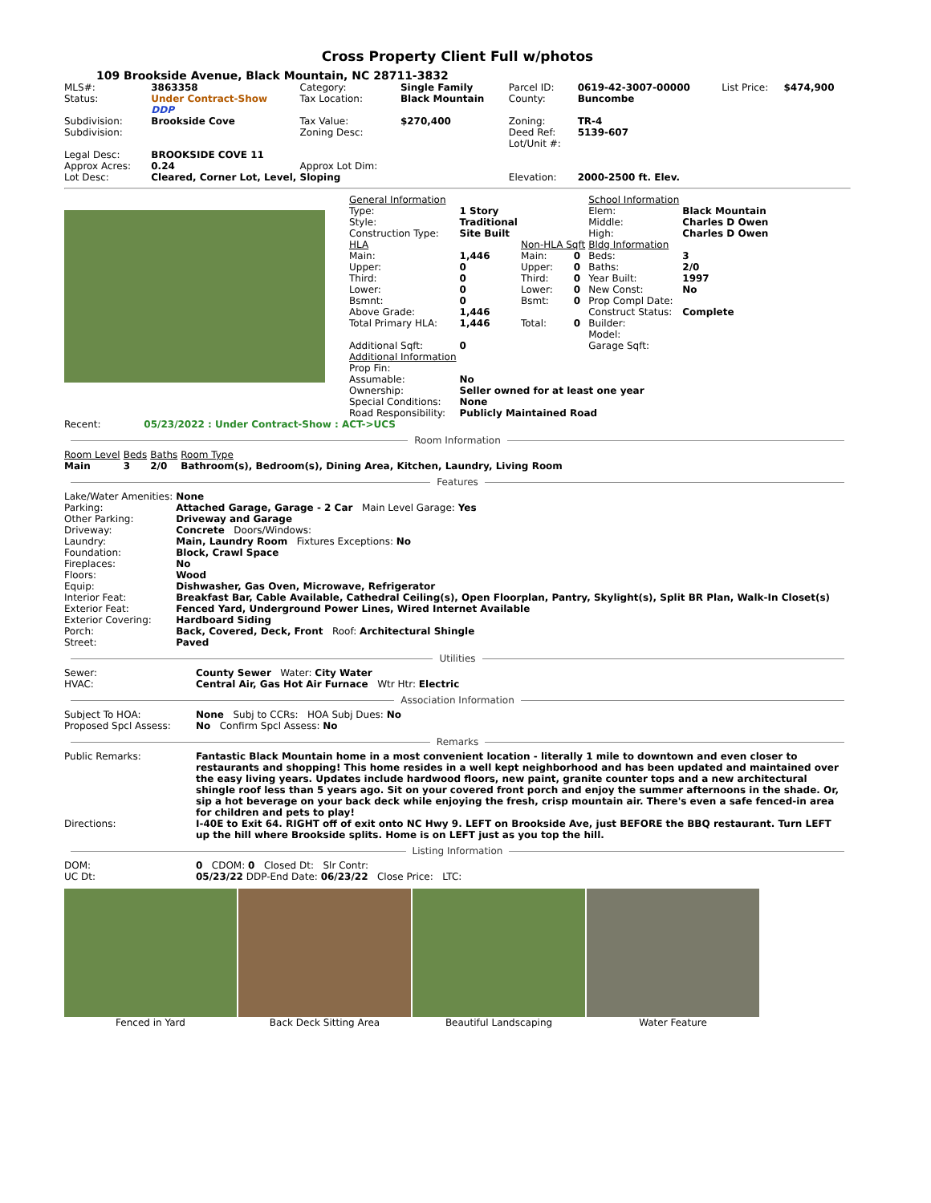Cross Property Client Full w/photos
109 Brookside Avenue, Black Mountain, NC 28711-3832
| MLS#: | 3863358 | Category: | Single Family | Parcel ID: | 0619-42-3007-00000 | List Price: | $474,900 |
| Status: | Under Contract-Show DDP | Tax Location: | Black Mountain | County: | Buncombe | | |
| Subdivision: Subdivision: | Brookside Cove | Tax Value: Zoning Desc: | $270,400 | Zoning: Deed Ref: Lot/Unit #: | TR-4 5139-607 | | |
| Legal Desc: | BROOKSIDE COVE 11 | | | | | | |
| Approx Acres: | 0.24 | Approx Lot Dim: | | | | | |
| Lot Desc: | Cleared, Corner Lot, Level, Sloping | | | Elevation: | 2000-2500 ft. Elev. | | |
| General Information | | | | School Information | |
| Type: Style: Construction Type: | 1 Story Traditional Site Built | | | Elem: Middle: High: | Black Mountain Charles D Owen Charles D Owen |
| HLA | | Non-HLA Sqft | | Bldg Information | |
| Main: Upper: Third: Lower: Bsmnt: Above Grade: Total Primary HLA: Additional Sqft: | 1,446 0 0 0 0 1,446 1,446 0 | Main: Upper: Third: Lower: Bsmt: Total: | 0 0 0 0 0 0 | Beds: Baths: Year Built: New Const: Prop Compl Date: Construct Status: Builder: Model: Garage Sqft: | 3 2/0 1997 No Complete |
| Additional Information | | | | | |
| Prop Fin: Assumable: Ownership: Special Conditions: Road Responsibility: | No Seller owned for at least one year None Publicly Maintained Road | | | | |
Recent: 05/23/2022 : Under Contract-Show : ACT->UCS
Room Information
| Room Level | Beds | Baths | Room Type |
| Main | 3 | 2/0 | Bathroom(s), Bedroom(s), Dining Area, Kitchen, Laundry, Living Room |
Features
| Lake/Water Amenities: | None |
| Parking: | Attached Garage, Garage - 2 Car Main Level Garage: Yes |
| Other Parking: | Driveway and Garage |
| Driveway: | Concrete Doors/Windows: |
| Laundry: | Main, Laundry Room Fixtures Exceptions: No |
| Foundation: | Block, Crawl Space |
| Fireplaces: | No |
| Floors: | Wood |
| Equip: | Dishwasher, Gas Oven, Microwave, Refrigerator |
| Interior Feat: | Breakfast Bar, Cable Available, Cathedral Ceiling(s), Open Floorplan, Pantry, Skylight(s), Split BR Plan, Walk-In Closet(s) |
| Exterior Feat: | Fenced Yard, Underground Power Lines, Wired Internet Available |
| Exterior Covering: | Hardboard Siding |
| Porch: | Back, Covered, Deck, Front Roof: Architectural Shingle |
| Street: | Paved |
Utilities
| Sewer: | County Sewer Water: City Water |
| HVAC: | Central Air, Gas Hot Air Furnace Wtr Htr: Electric |
Association Information
| Subject To HOA: | None Subj to CCRs: HOA Subj Dues: No |
| Proposed Spcl Assess: | No Confirm Spcl Assess: No |
Remarks
| Public Remarks: | Fantastic Black Mountain home in a most convenient location - literally 1 mile to downtown and even closer to restaurants and shopping! This home resides in a well kept neighborhood and has been updated and maintained over the easy living years. Updates include hardwood floors, new paint, granite counter tops and a new architectural shingle roof less than 5 years ago. Sit on your covered front porch and enjoy the summer afternoons in the shade. Or, sip a hot beverage on your back deck while enjoying the fresh, crisp mountain air. There's even a safe fenced-in area for children and pets to play! |
| Directions: | I-40E to Exit 64. RIGHT off of exit onto NC Hwy 9. LEFT on Brookside Ave, just BEFORE the BBQ restaurant. Turn LEFT up the hill where Brookside splits. Home is on LEFT just as you top the hill. |
Listing Information
| DOM: | 0 CDOM: 0 Closed Dt: Slr Contr: |
| UC Dt: | 05/23/22 DDP-End Date: 06/23/22 Close Price: LTC: |
Fenced in Yard Back Deck Sitting Area Beautiful Landscaping Water Feature